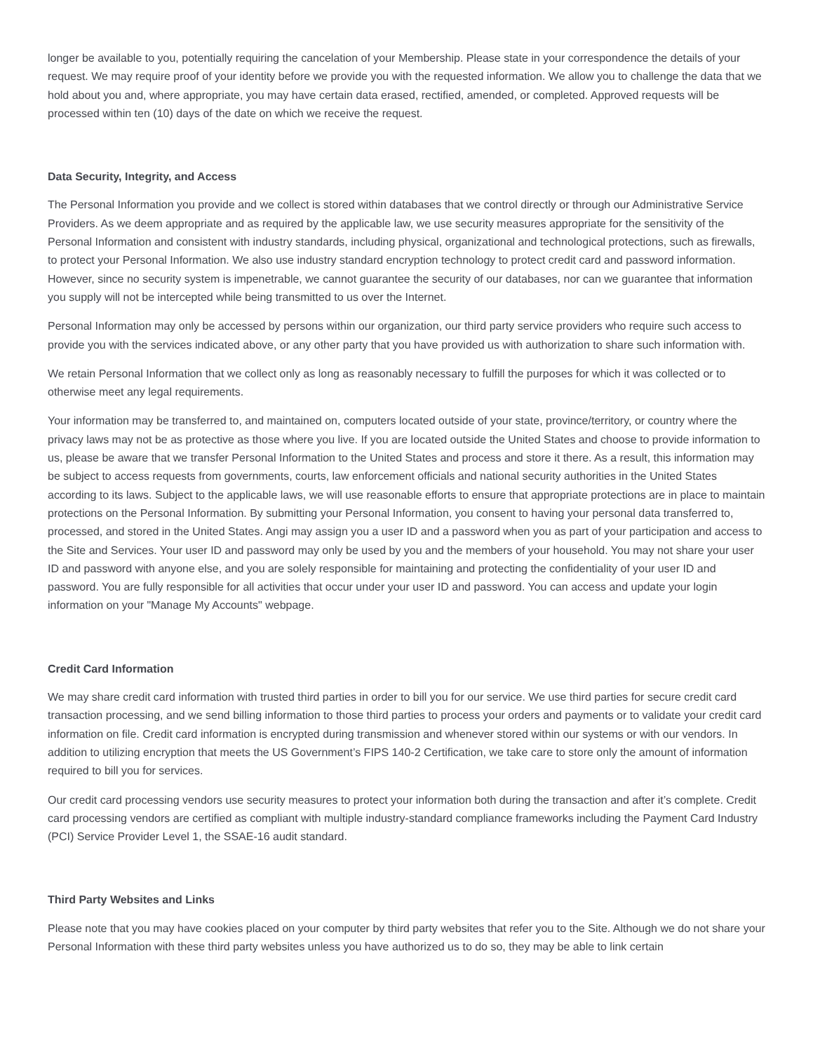longer be available to you, potentially requiring the cancelation of your Membership. Please state in your correspondence the details of your request. We may require proof of your identity before we provide you with the requested information. We allow you to challenge the data that we hold about you and, where appropriate, you may have certain data erased, rectified, amended, or completed. Approved requests will be processed within ten (10) days of the date on which we receive the request.
Data Security, Integrity, and Access
The Personal Information you provide and we collect is stored within databases that we control directly or through our Administrative Service Providers. As we deem appropriate and as required by the applicable law, we use security measures appropriate for the sensitivity of the Personal Information and consistent with industry standards, including physical, organizational and technological protections, such as firewalls, to protect your Personal Information. We also use industry standard encryption technology to protect credit card and password information. However, since no security system is impenetrable, we cannot guarantee the security of our databases, nor can we guarantee that information you supply will not be intercepted while being transmitted to us over the Internet.
Personal Information may only be accessed by persons within our organization, our third party service providers who require such access to provide you with the services indicated above, or any other party that you have provided us with authorization to share such information with.
We retain Personal Information that we collect only as long as reasonably necessary to fulfill the purposes for which it was collected or to otherwise meet any legal requirements.
Your information may be transferred to, and maintained on, computers located outside of your state, province/territory, or country where the privacy laws may not be as protective as those where you live. If you are located outside the United States and choose to provide information to us, please be aware that we transfer Personal Information to the United States and process and store it there. As a result, this information may be subject to access requests from governments, courts, law enforcement officials and national security authorities in the United States according to its laws. Subject to the applicable laws, we will use reasonable efforts to ensure that appropriate protections are in place to maintain protections on the Personal Information. By submitting your Personal Information, you consent to having your personal data transferred to, processed, and stored in the United States. Angi may assign you a user ID and a password when you as part of your participation and access to the Site and Services. Your user ID and password may only be used by you and the members of your household. You may not share your user ID and password with anyone else, and you are solely responsible for maintaining and protecting the confidentiality of your user ID and password. You are fully responsible for all activities that occur under your user ID and password. You can access and update your login information on your "Manage My Accounts" webpage.
Credit Card Information
We may share credit card information with trusted third parties in order to bill you for our service. We use third parties for secure credit card transaction processing, and we send billing information to those third parties to process your orders and payments or to validate your credit card information on file. Credit card information is encrypted during transmission and whenever stored within our systems or with our vendors. In addition to utilizing encryption that meets the US Government’s FIPS 140-2 Certification, we take care to store only the amount of information required to bill you for services.
Our credit card processing vendors use security measures to protect your information both during the transaction and after it’s complete. Credit card processing vendors are certified as compliant with multiple industry-standard compliance frameworks including the Payment Card Industry (PCI) Service Provider Level 1, the SSAE-16 audit standard.
Third Party Websites and Links
Please note that you may have cookies placed on your computer by third party websites that refer you to the Site. Although we do not share your Personal Information with these third party websites unless you have authorized us to do so, they may be able to link certain